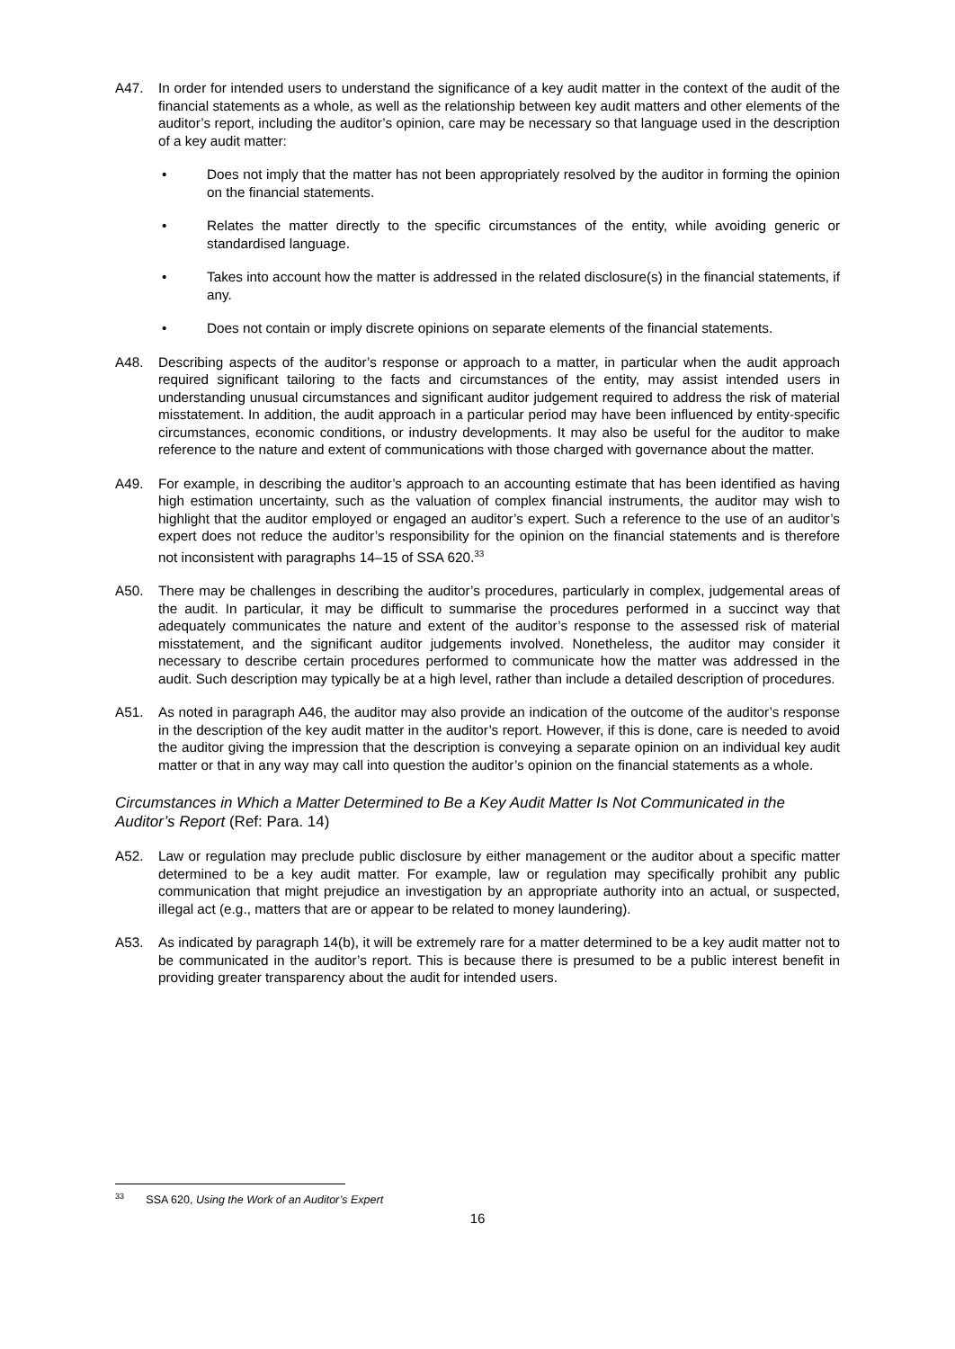A47. In order for intended users to understand the significance of a key audit matter in the context of the audit of the financial statements as a whole, as well as the relationship between key audit matters and other elements of the auditor’s report, including the auditor’s opinion, care may be necessary so that language used in the description of a key audit matter:
• Does not imply that the matter has not been appropriately resolved by the auditor in forming the opinion on the financial statements.
• Relates the matter directly to the specific circumstances of the entity, while avoiding generic or standardised language.
• Takes into account how the matter is addressed in the related disclosure(s) in the financial statements, if any.
• Does not contain or imply discrete opinions on separate elements of the financial statements.
A48. Describing aspects of the auditor’s response or approach to a matter, in particular when the audit approach required significant tailoring to the facts and circumstances of the entity, may assist intended users in understanding unusual circumstances and significant auditor judgement required to address the risk of material misstatement. In addition, the audit approach in a particular period may have been influenced by entity-specific circumstances, economic conditions, or industry developments. It may also be useful for the auditor to make reference to the nature and extent of communications with those charged with governance about the matter.
A49. For example, in describing the auditor’s approach to an accounting estimate that has been identified as having high estimation uncertainty, such as the valuation of complex financial instruments, the auditor may wish to highlight that the auditor employed or engaged an auditor’s expert. Such a reference to the use of an auditor’s expert does not reduce the auditor’s responsibility for the opinion on the financial statements and is therefore not inconsistent with paragraphs 14–15 of SSA 620.<sup>33</sup>
A50. There may be challenges in describing the auditor’s procedures, particularly in complex, judgemental areas of the audit. In particular, it may be difficult to summarise the procedures performed in a succinct way that adequately communicates the nature and extent of the auditor’s response to the assessed risk of material misstatement, and the significant auditor judgements involved. Nonetheless, the auditor may consider it necessary to describe certain procedures performed to communicate how the matter was addressed in the audit. Such description may typically be at a high level, rather than include a detailed description of procedures.
A51. As noted in paragraph A46, the auditor may also provide an indication of the outcome of the auditor’s response in the description of the key audit matter in the auditor’s report. However, if this is done, care is needed to avoid the auditor giving the impression that the description is conveying a separate opinion on an individual key audit matter or that in any way may call into question the auditor’s opinion on the financial statements as a whole.
Circumstances in Which a Matter Determined to Be a Key Audit Matter Is Not Communicated in the Auditor’s Report (Ref: Para. 14)
A52. Law or regulation may preclude public disclosure by either management or the auditor about a specific matter determined to be a key audit matter. For example, law or regulation may specifically prohibit any public communication that might prejudice an investigation by an appropriate authority into an actual, or suspected, illegal act (e.g., matters that are or appear to be related to money laundering).
A53. As indicated by paragraph 14(b), it will be extremely rare for a matter determined to be a key audit matter not to be communicated in the auditor’s report. This is because there is presumed to be a public interest benefit in providing greater transparency about the audit for intended users.
<sup>33</sup> SSA 620, Using the Work of an Auditor’s Expert
16